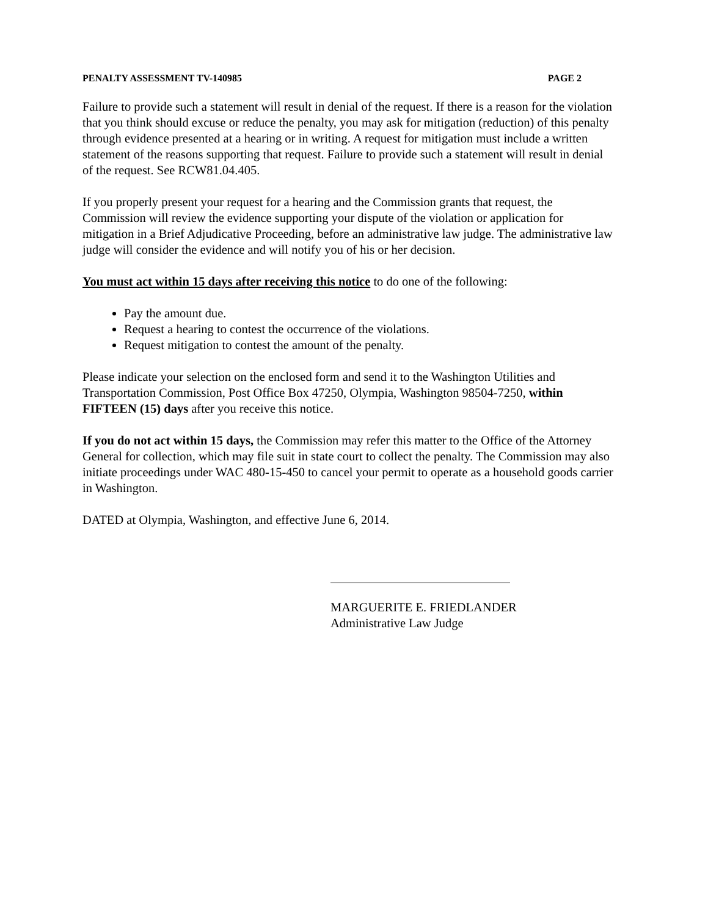PENALTY ASSESSMENT TV-140985 PAGE 2
Failure to provide such a statement will result in denial of the request. If there is a reason for the violation that you think should excuse or reduce the penalty, you may ask for mitigation (reduction) of this penalty through evidence presented at a hearing or in writing. A request for mitigation must include a written statement of the reasons supporting that request. Failure to provide such a statement will result in denial of the request. See RCW81.04.405.
If you properly present your request for a hearing and the Commission grants that request, the Commission will review the evidence supporting your dispute of the violation or application for mitigation in a Brief Adjudicative Proceeding, before an administrative law judge. The administrative law judge will consider the evidence and will notify you of his or her decision.
You must act within 15 days after receiving this notice to do one of the following:
Pay the amount due.
Request a hearing to contest the occurrence of the violations.
Request mitigation to contest the amount of the penalty.
Please indicate your selection on the enclosed form and send it to the Washington Utilities and Transportation Commission, Post Office Box 47250, Olympia, Washington 98504-7250, within FIFTEEN (15) days after you receive this notice.
If you do not act within 15 days, the Commission may refer this matter to the Office of the Attorney General for collection, which may file suit in state court to collect the penalty. The Commission may also initiate proceedings under WAC 480-15-450 to cancel your permit to operate as a household goods carrier in Washington.
DATED at Olympia, Washington, and effective June 6, 2014.
MARGUERITE E. FRIEDLANDER
Administrative Law Judge